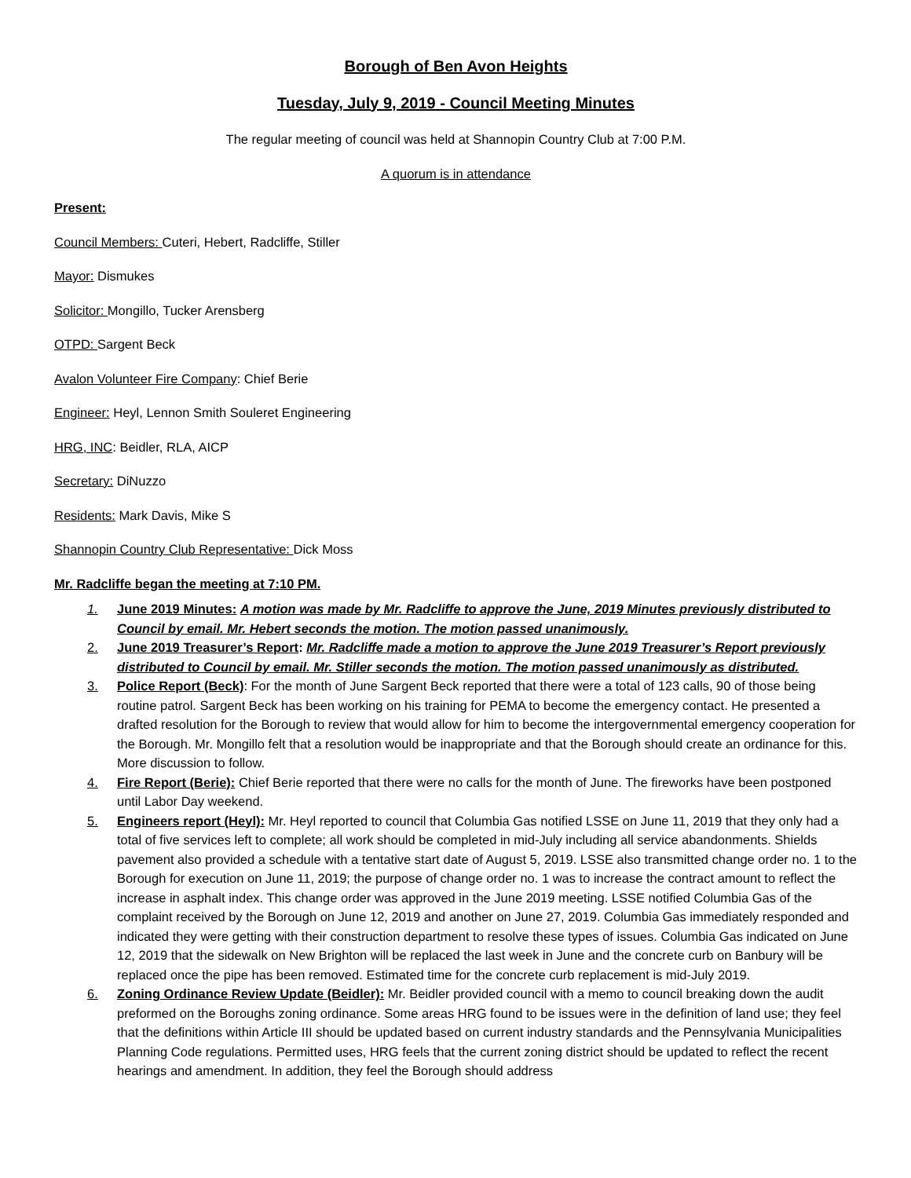Borough of Ben Avon Heights
Tuesday, July 9, 2019 - Council Meeting Minutes
The regular meeting of council was held at Shannopin Country Club at 7:00 P.M.
A quorum is in attendance
Present:
Council Members: Cuteri, Hebert, Radcliffe, Stiller
Mayor: Dismukes
Solicitor: Mongillo, Tucker Arensberg
OTPD: Sargent Beck
Avalon Volunteer Fire Company: Chief Berie
Engineer: Heyl, Lennon Smith Souleret Engineering
HRG, INC: Beidler, RLA, AICP
Secretary: DiNuzzo
Residents: Mark Davis, Mike S
Shannopin Country Club Representative: Dick Moss
Mr. Radcliffe began the meeting at 7:10 PM.
1. June 2019 Minutes: A motion was made by Mr. Radcliffe to approve the June, 2019 Minutes previously distributed to Council by email. Mr. Hebert seconds the motion. The motion passed unanimously.
2. June 2019 Treasurer’s Report: Mr. Radcliffe made a motion to approve the June 2019 Treasurer’s Report previously distributed to Council by email. Mr. Stiller seconds the motion. The motion passed unanimously as distributed.
3. Police Report (Beck): For the month of June Sargent Beck reported that there were a total of 123 calls, 90 of those being routine patrol. Sargent Beck has been working on his training for PEMA to become the emergency contact. He presented a drafted resolution for the Borough to review that would allow for him to become the intergovernmental emergency cooperation for the Borough. Mr. Mongillo felt that a resolution would be inappropriate and that the Borough should create an ordinance for this. More discussion to follow.
4. Fire Report (Berie): Chief Berie reported that there were no calls for the month of June. The fireworks have been postponed until Labor Day weekend.
5. Engineers report (Heyl): Mr. Heyl reported to council that Columbia Gas notified LSSE on June 11, 2019 that they only had a total of five services left to complete; all work should be completed in mid-July including all service abandonments. Shields pavement also provided a schedule with a tentative start date of August 5, 2019. LSSE also transmitted change order no. 1 to the Borough for execution on June 11, 2019; the purpose of change order no. 1 was to increase the contract amount to reflect the increase in asphalt index. This change order was approved in the June 2019 meeting. LSSE notified Columbia Gas of the complaint received by the Borough on June 12, 2019 and another on June 27, 2019. Columbia Gas immediately responded and indicated they were getting with their construction department to resolve these types of issues. Columbia Gas indicated on June 12, 2019 that the sidewalk on New Brighton will be replaced the last week in June and the concrete curb on Banbury will be replaced once the pipe has been removed. Estimated time for the concrete curb replacement is mid-July 2019.
6. Zoning Ordinance Review Update (Beidler): Mr. Beidler provided council with a memo to council breaking down the audit preformed on the Boroughs zoning ordinance. Some areas HRG found to be issues were in the definition of land use; they feel that the definitions within Article III should be updated based on current industry standards and the Pennsylvania Municipalities Planning Code regulations. Permitted uses, HRG feels that the current zoning district should be updated to reflect the recent hearings and amendment. In addition, they feel the Borough should address